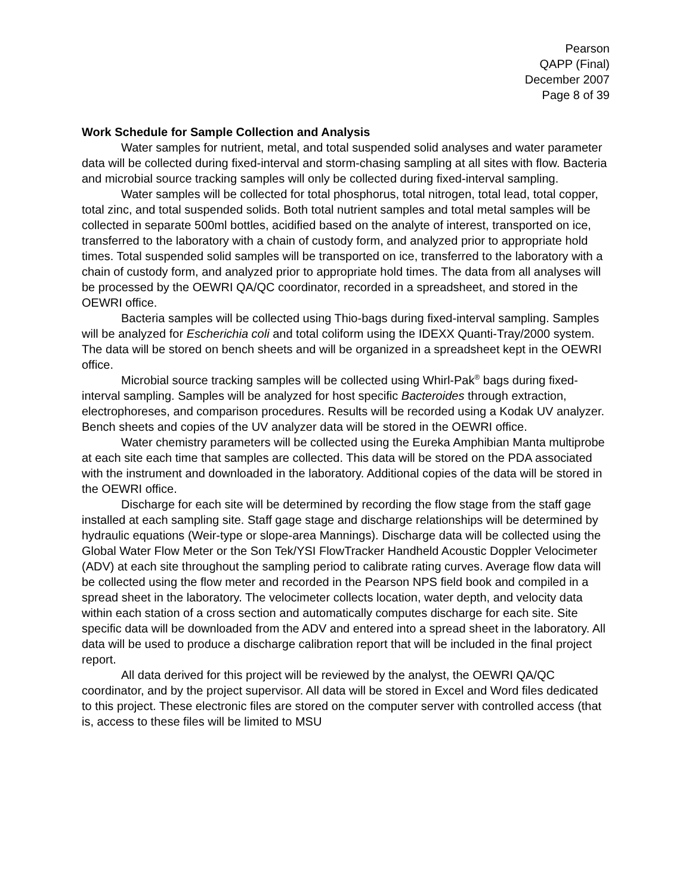Pearson
QAPP (Final)
December 2007
Page 8 of 39
Work Schedule for Sample Collection and Analysis
Water samples for nutrient, metal, and total suspended solid analyses and water parameter data will be collected during fixed-interval and storm-chasing sampling at all sites with flow. Bacteria and microbial source tracking samples will only be collected during fixed-interval sampling.
Water samples will be collected for total phosphorus, total nitrogen, total lead, total copper, total zinc, and total suspended solids. Both total nutrient samples and total metal samples will be collected in separate 500ml bottles, acidified based on the analyte of interest, transported on ice, transferred to the laboratory with a chain of custody form, and analyzed prior to appropriate hold times. Total suspended solid samples will be transported on ice, transferred to the laboratory with a chain of custody form, and analyzed prior to appropriate hold times. The data from all analyses will be processed by the OEWRI QA/QC coordinator, recorded in a spreadsheet, and stored in the OEWRI office.
Bacteria samples will be collected using Thio-bags during fixed-interval sampling. Samples will be analyzed for Escherichia coli and total coliform using the IDEXX Quanti-Tray/2000 system. The data will be stored on bench sheets and will be organized in a spreadsheet kept in the OEWRI office.
Microbial source tracking samples will be collected using Whirl-Pak<sup>®</sup> bags during fixed-interval sampling. Samples will be analyzed for host specific Bacteroides through extraction, electrophoreses, and comparison procedures. Results will be recorded using a Kodak UV analyzer. Bench sheets and copies of the UV analyzer data will be stored in the OEWRI office.
Water chemistry parameters will be collected using the Eureka Amphibian Manta multiprobe at each site each time that samples are collected. This data will be stored on the PDA associated with the instrument and downloaded in the laboratory. Additional copies of the data will be stored in the OEWRI office.
Discharge for each site will be determined by recording the flow stage from the staff gage installed at each sampling site. Staff gage stage and discharge relationships will be determined by hydraulic equations (Weir-type or slope-area Mannings). Discharge data will be collected using the Global Water Flow Meter or the Son Tek/YSI FlowTracker Handheld Acoustic Doppler Velocimeter (ADV) at each site throughout the sampling period to calibrate rating curves. Average flow data will be collected using the flow meter and recorded in the Pearson NPS field book and compiled in a spread sheet in the laboratory. The velocimeter collects location, water depth, and velocity data within each station of a cross section and automatically computes discharge for each site. Site specific data will be downloaded from the ADV and entered into a spread sheet in the laboratory. All data will be used to produce a discharge calibration report that will be included in the final project report.
All data derived for this project will be reviewed by the analyst, the OEWRI QA/QC coordinator, and by the project supervisor. All data will be stored in Excel and Word files dedicated to this project. These electronic files are stored on the computer server with controlled access (that is, access to these files will be limited to MSU